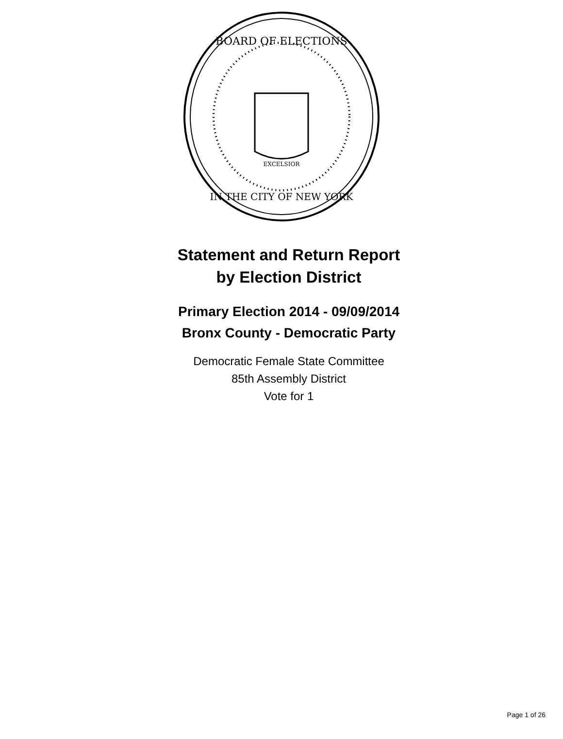BOARD OF ELECTIONS
IN THE CITY OF NEW YORK
EXCELSIOR
Statement and Return Report
by Election District
Primary Election 2014 - 09/09/2014
Bronx County - Democratic Party
Democratic Female State Committee
85th Assembly District
Vote for 1
Page 1 of 26